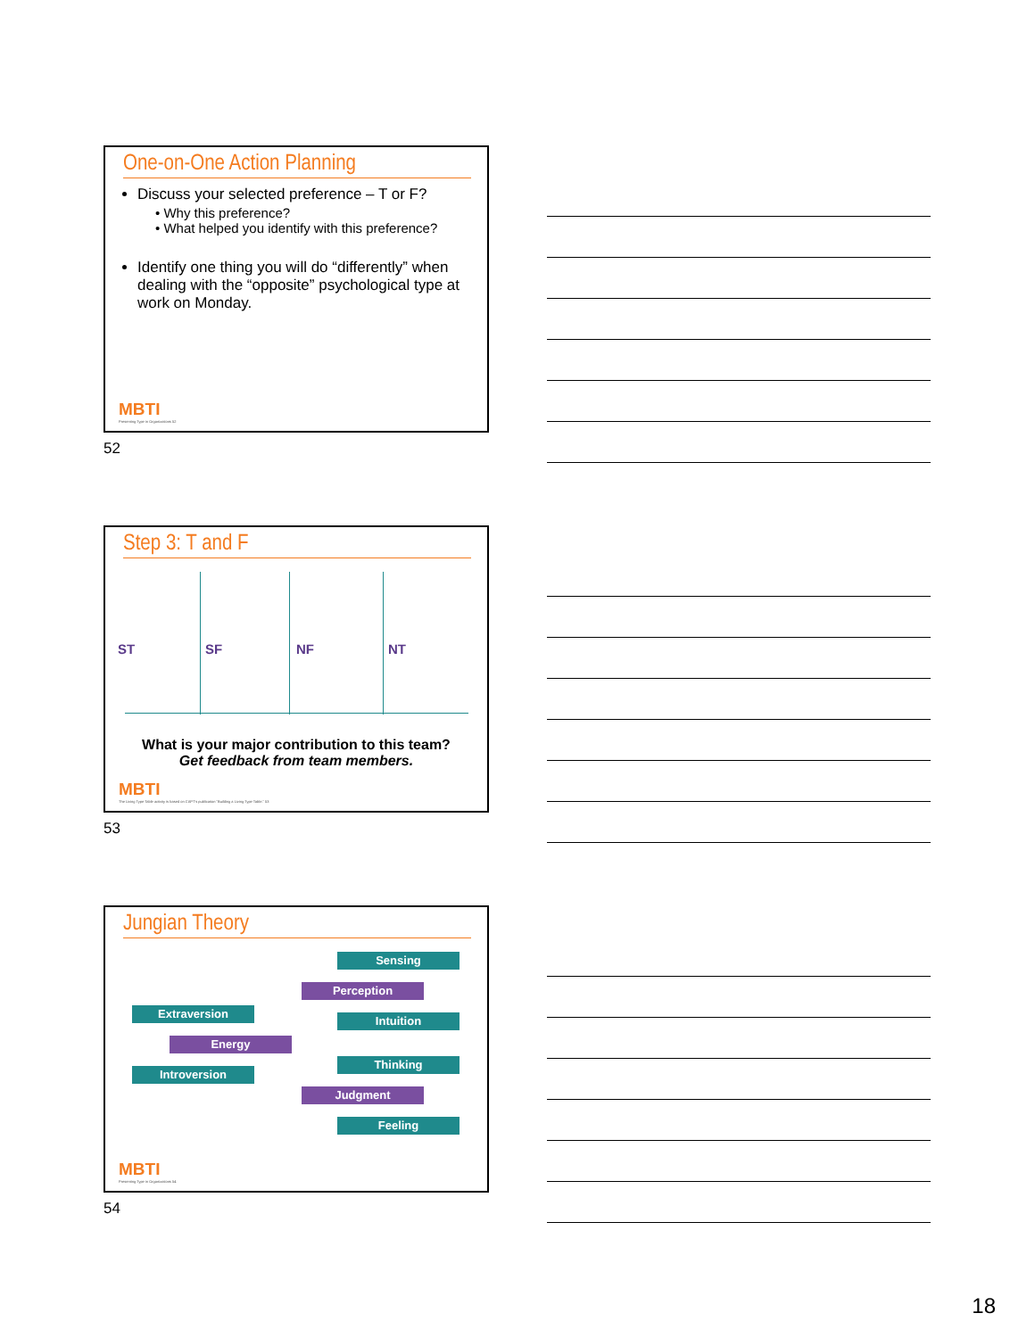One-on-One Action Planning
Discuss your selected preference – T or F?
• Why this preference?
• What helped you identify with this preference?
Identify one thing you will do “differently” when dealing with the “opposite” psychological type at work on Monday.
MBTI
Presenting Type in Organizations 52
52
Step 3: T and F
ST SF NF NT
What is your major contribution to this team?
Get feedback from team members.
MBTI
The Living Type Table activity is based on CAPT's publication "Building a Living Type Table." 53
53
Jungian Theory
Sensing
Perception
Intuition
Extraversion
Energy
Introversion
Thinking
Judgment
Feeling
MBTI
Presenting Type in Organizations 54
54
18